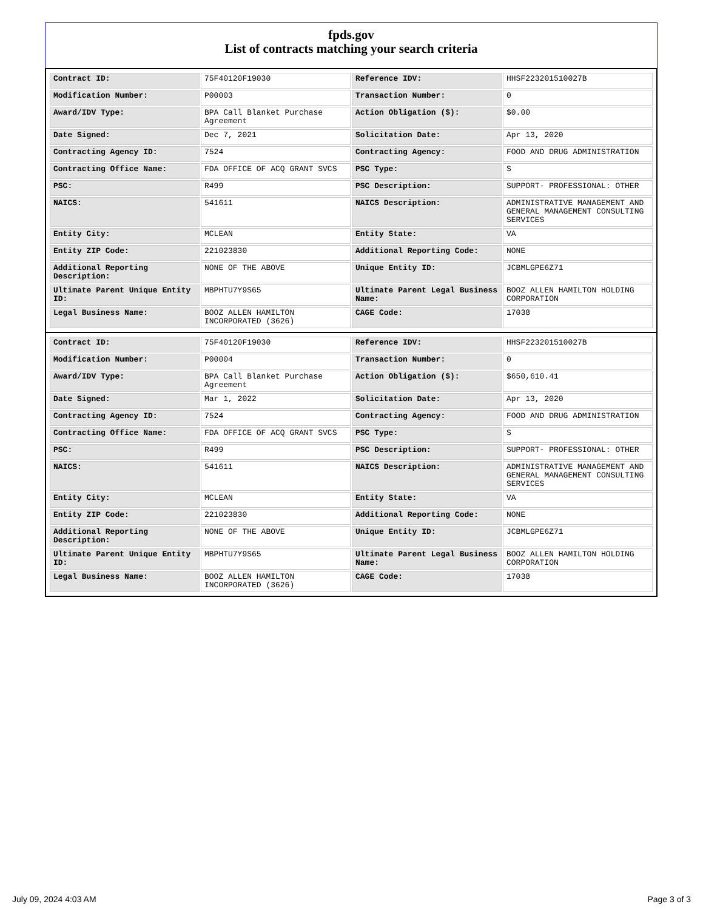fpds.gov
List of contracts matching your search criteria
| Contract ID: | 75F40120F19030 | Reference IDV: | HHSF223201510027B |
| Modification Number: | P00003 | Transaction Number: | 0 |
| Award/IDV Type: | BPA Call Blanket Purchase Agreement | Action Obligation ($): | $0.00 |
| Date Signed: | Dec 7, 2021 | Solicitation Date: | Apr 13, 2020 |
| Contracting Agency ID: | 7524 | Contracting Agency: | FOOD AND DRUG ADMINISTRATION |
| Contracting Office Name: | FDA OFFICE OF ACQ GRANT SVCS | PSC Type: | S |
| PSC: | R499 | PSC Description: | SUPPORT- PROFESSIONAL: OTHER |
| NAICS: | 541611 | NAICS Description: | ADMINISTRATIVE MANAGEMENT AND GENERAL MANAGEMENT CONSULTING SERVICES |
| Entity City: | MCLEAN | Entity State: | VA |
| Entity ZIP Code: | 221023830 | Additional Reporting Code: | NONE |
| Additional Reporting Description: | NONE OF THE ABOVE | Unique Entity ID: | JCBMLGPE6Z71 |
| Ultimate Parent Unique Entity ID: | MBPHTU7Y9S65 | Ultimate Parent Legal Business Name: | BOOZ ALLEN HAMILTON HOLDING CORPORATION |
| Legal Business Name: | BOOZ ALLEN HAMILTON INCORPORATED (3626) | CAGE Code: | 17038 |
| Contract ID: | 75F40120F19030 | Reference IDV: | HHSF223201510027B |
| Modification Number: | P00004 | Transaction Number: | 0 |
| Award/IDV Type: | BPA Call Blanket Purchase Agreement | Action Obligation ($): | $650,610.41 |
| Date Signed: | Mar 1, 2022 | Solicitation Date: | Apr 13, 2020 |
| Contracting Agency ID: | 7524 | Contracting Agency: | FOOD AND DRUG ADMINISTRATION |
| Contracting Office Name: | FDA OFFICE OF ACQ GRANT SVCS | PSC Type: | S |
| PSC: | R499 | PSC Description: | SUPPORT- PROFESSIONAL: OTHER |
| NAICS: | 541611 | NAICS Description: | ADMINISTRATIVE MANAGEMENT AND GENERAL MANAGEMENT CONSULTING SERVICES |
| Entity City: | MCLEAN | Entity State: | VA |
| Entity ZIP Code: | 221023830 | Additional Reporting Code: | NONE |
| Additional Reporting Description: | NONE OF THE ABOVE | Unique Entity ID: | JCBMLGPE6Z71 |
| Ultimate Parent Unique Entity ID: | MBPHTU7Y9S65 | Ultimate Parent Legal Business Name: | BOOZ ALLEN HAMILTON HOLDING CORPORATION |
| Legal Business Name: | BOOZ ALLEN HAMILTON INCORPORATED (3626) | CAGE Code: | 17038 |
July 09, 2024 4:03 AM Page 3 of 3